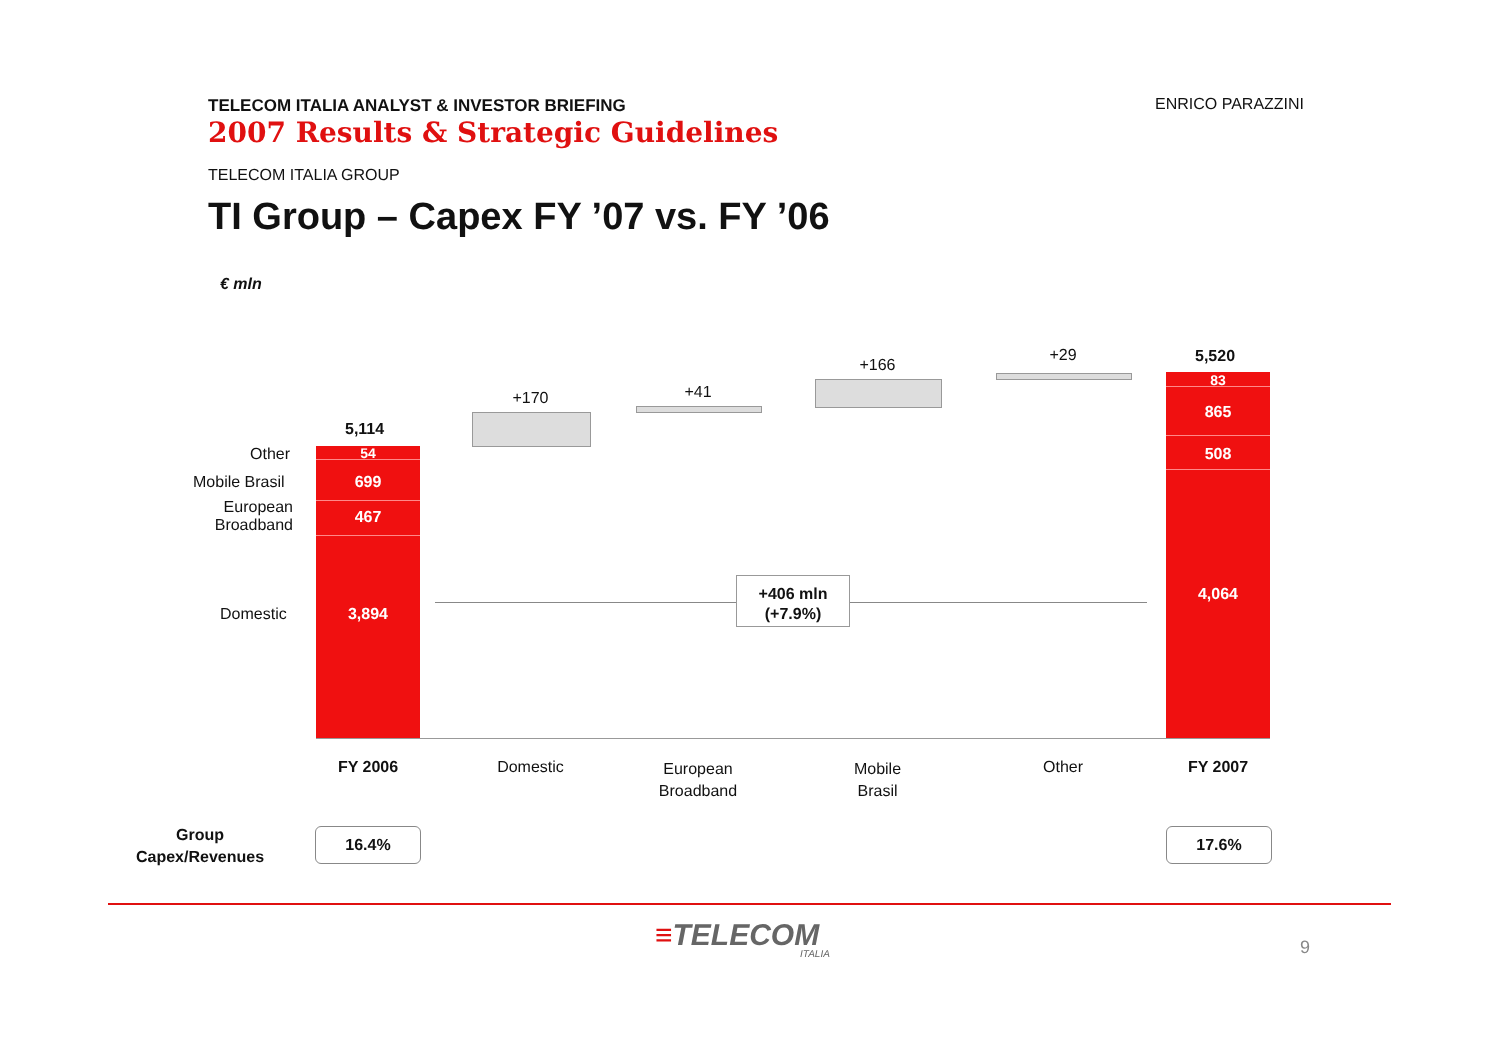TELECOM ITALIA ANALYST & INVESTOR BRIEFING
2007 Results & Strategic Guidelines
ENRICO PARAZZINI
TELECOM ITALIA GROUP
TI Group – Capex FY ’07 vs. FY ’06
€ mln
Other
Mobile Brasil
European Broadband
Domestic
5,114
54
699
467
3,894
+170 +41
+166
+29 5,520
83
865
508
4,064
+406 mln
(+7.9%)
FY 2006 Domestic
European
Broadband
Mobile
Brasil
Other FY 2007
Group
Capex/Revenues
16.4% 17.6%
≡TELECOM
ITALIA 9